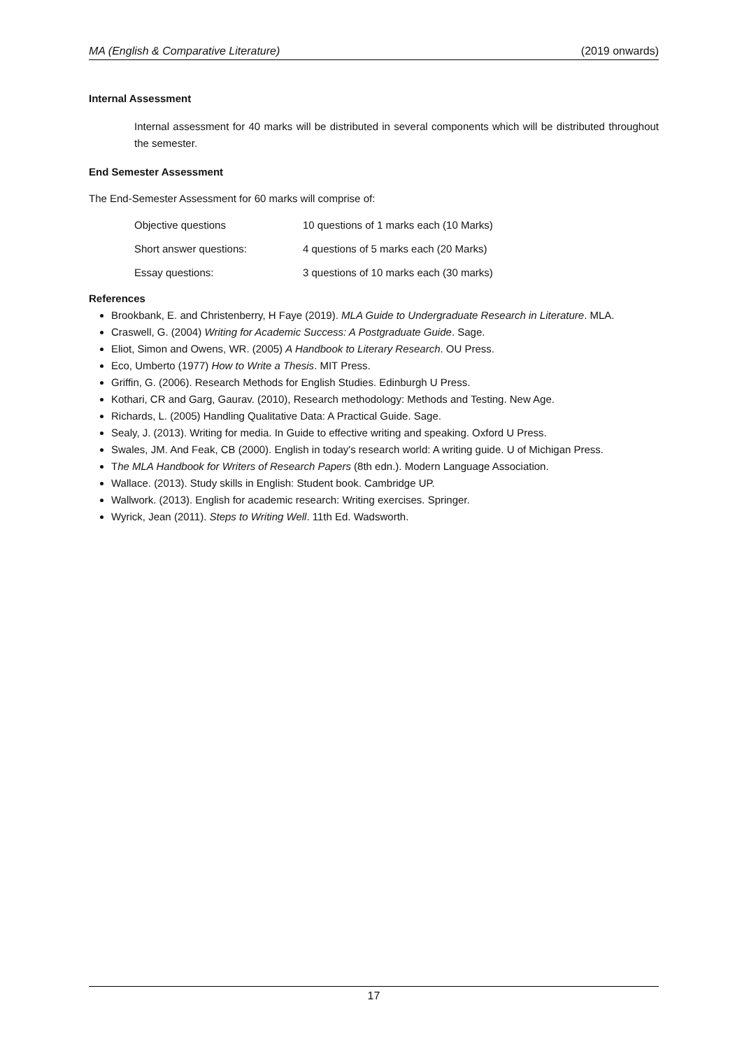MA (English & Comparative Literature) (2019 onwards)
Internal Assessment
Internal assessment for 40 marks will be distributed in several components which will be distributed throughout the semester.
End Semester Assessment
The End-Semester Assessment for 60 marks will comprise of:
| Objective questions | 10 questions of 1 marks each (10 Marks) |
| Short answer questions: | 4 questions of 5 marks each (20 Marks) |
| Essay questions: | 3 questions of 10 marks each (30 marks) |
References
Brookbank, E. and Christenberry, H Faye (2019). MLA Guide to Undergraduate Research in Literature. MLA.
Craswell, G. (2004) Writing for Academic Success: A Postgraduate Guide. Sage.
Eliot, Simon and Owens, WR. (2005) A Handbook to Literary Research. OU Press.
Eco, Umberto (1977) How to Write a Thesis. MIT Press.
Griffin, G. (2006). Research Methods for English Studies. Edinburgh U Press.
Kothari, CR and Garg, Gaurav. (2010), Research methodology: Methods and Testing. New Age.
Richards, L. (2005) Handling Qualitative Data: A Practical Guide. Sage.
Sealy, J. (2013). Writing for media. In Guide to effective writing and speaking. Oxford U Press.
Swales, JM. And Feak, CB (2000). English in today's research world: A writing guide. U of Michigan Press.
The MLA Handbook for Writers of Research Papers (8th edn.). Modern Language Association.
Wallace. (2013). Study skills in English: Student book. Cambridge UP.
Wallwork. (2013). English for academic research: Writing exercises. Springer.
Wyrick, Jean (2011). Steps to Writing Well. 11th Ed. Wadsworth.
17